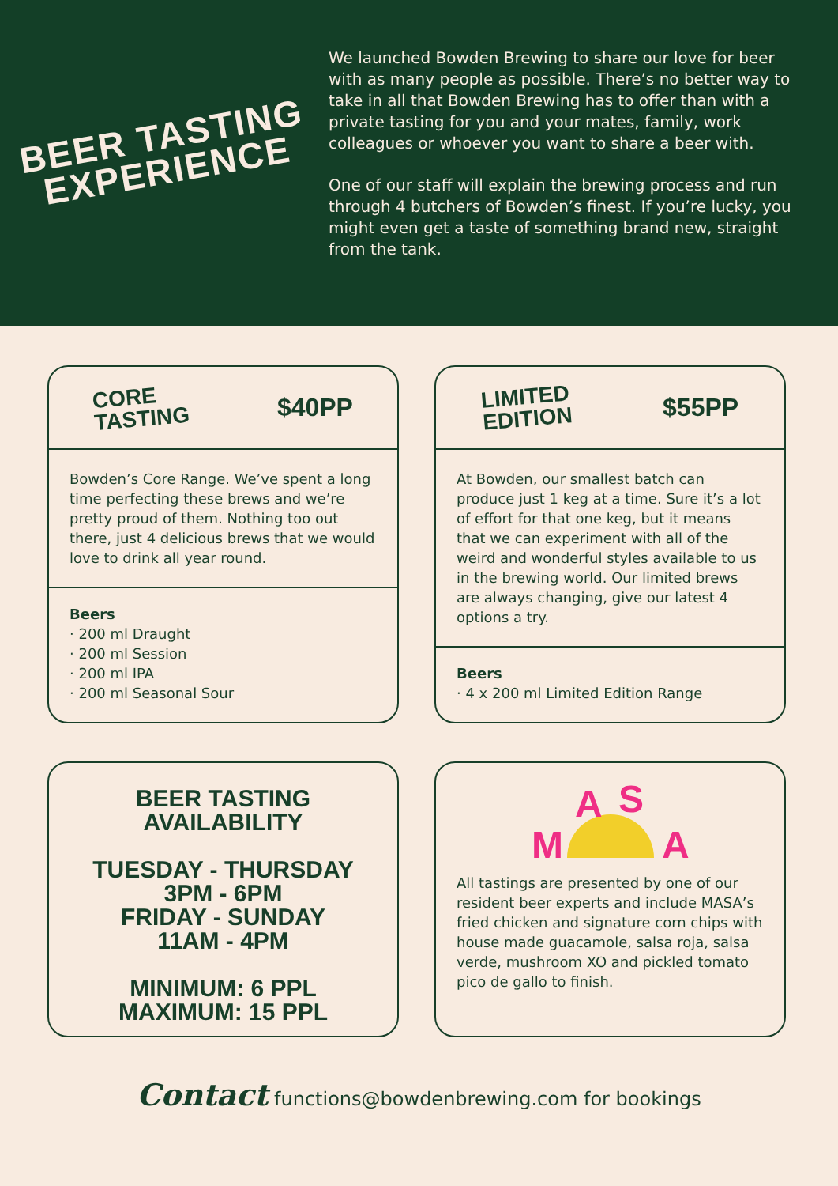BEER TASTING
EXPERIENCE
We launched Bowden Brewing to share our love for beer with as many people as possible. There’s no better way to take in all that Bowden Brewing has to offer than with a private tasting for you and your mates, family, work colleagues or whoever you want to share a beer with.
One of our staff will explain the brewing process and run through 4 butchers of Bowden’s finest. If you’re lucky, you might even get a taste of something brand new, straight from the tank.
CORE
TASTING $40PP
Bowden’s Core Range. We’ve spent a long time perfecting these brews and we’re pretty proud of them. Nothing too out there, just 4 delicious brews that we would love to drink all year round.
Beers
· 200 ml Draught
· 200 ml Session
· 200 ml IPA
· 200 ml Seasonal Sour
LIMITED
EDITION $55PP
At Bowden, our smallest batch can produce just 1 keg at a time. Sure it’s a lot of effort for that one keg, but it means that we can experiment with all of the weird and wonderful styles available to us in the brewing world. Our limited brews are always changing, give our latest 4 options a try.
Beers
· 4 x 200 ml Limited Edition Range
BEER TASTING AVAILABILITY
TUESDAY - THURSDAY
3PM - 6PM
FRIDAY - SUNDAY
11AM - 4PM
MINIMUM: 6 PPL
MAXIMUM: 15 PPL
M
A
S
A
All tastings are presented by one of our resident beer experts and include MASA’s fried chicken and signature corn chips with house made guacamole, salsa roja, salsa verde, mushroom XO and pickled tomato pico de gallo to finish.
Contact functions@bowdenbrewing.com for bookings